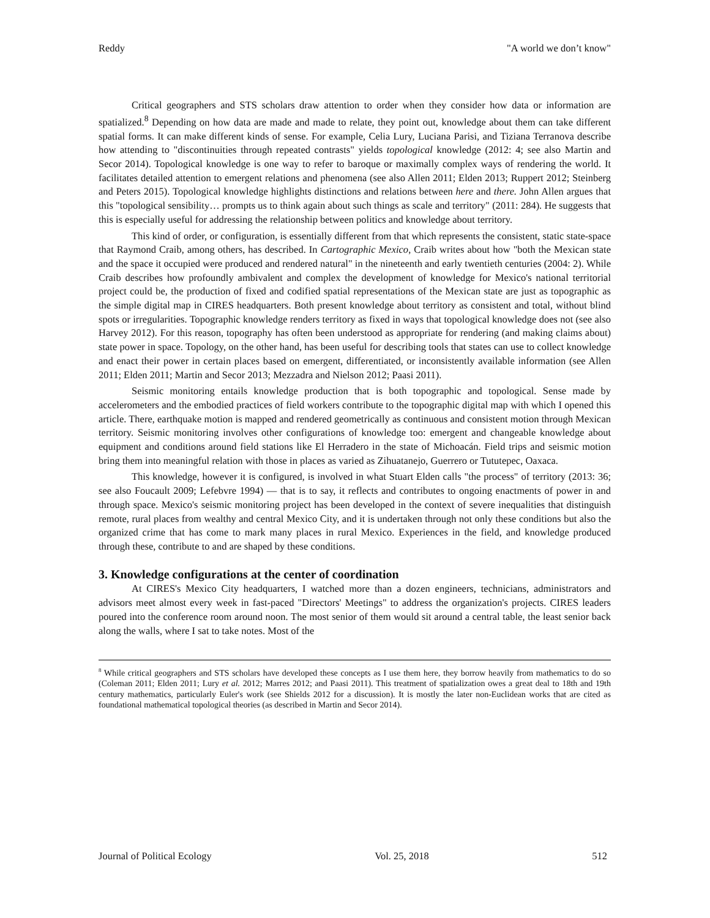Reddy "A world we don’t know"
Critical geographers and STS scholars draw attention to order when they consider how data or information are spatialized.<sup>8</sup> Depending on how data are made and made to relate, they point out, knowledge about them can take different spatial forms. It can make different kinds of sense. For example, Celia Lury, Luciana Parisi, and Tiziana Terranova describe how attending to "discontinuities through repeated contrasts" yields topological knowledge (2012: 4; see also Martin and Secor 2014). Topological knowledge is one way to refer to baroque or maximally complex ways of rendering the world. It facilitates detailed attention to emergent relations and phenomena (see also Allen 2011; Elden 2013; Ruppert 2012; Steinberg and Peters 2015). Topological knowledge highlights distinctions and relations between here and there. John Allen argues that this "topological sensibility… prompts us to think again about such things as scale and territory" (2011: 284). He suggests that this is especially useful for addressing the relationship between politics and knowledge about territory.
This kind of order, or configuration, is essentially different from that which represents the consistent, static state-space that Raymond Craib, among others, has described. In Cartographic Mexico, Craib writes about how "both the Mexican state and the space it occupied were produced and rendered natural" in the nineteenth and early twentieth centuries (2004: 2). While Craib describes how profoundly ambivalent and complex the development of knowledge for Mexico's national territorial project could be, the production of fixed and codified spatial representations of the Mexican state are just as topographic as the simple digital map in CIRES headquarters. Both present knowledge about territory as consistent and total, without blind spots or irregularities. Topographic knowledge renders territory as fixed in ways that topological knowledge does not (see also Harvey 2012). For this reason, topography has often been understood as appropriate for rendering (and making claims about) state power in space. Topology, on the other hand, has been useful for describing tools that states can use to collect knowledge and enact their power in certain places based on emergent, differentiated, or inconsistently available information (see Allen 2011; Elden 2011; Martin and Secor 2013; Mezzadra and Nielson 2012; Paasi 2011).
Seismic monitoring entails knowledge production that is both topographic and topological. Sense made by accelerometers and the embodied practices of field workers contribute to the topographic digital map with which I opened this article. There, earthquake motion is mapped and rendered geometrically as continuous and consistent motion through Mexican territory. Seismic monitoring involves other configurations of knowledge too: emergent and changeable knowledge about equipment and conditions around field stations like El Herradero in the state of Michoacán. Field trips and seismic motion bring them into meaningful relation with those in places as varied as Zihuatanejo, Guerrero or Tututepec, Oaxaca.
This knowledge, however it is configured, is involved in what Stuart Elden calls "the process" of territory (2013: 36; see also Foucault 2009; Lefebvre 1994) — that is to say, it reflects and contributes to ongoing enactments of power in and through space. Mexico's seismic monitoring project has been developed in the context of severe inequalities that distinguish remote, rural places from wealthy and central Mexico City, and it is undertaken through not only these conditions but also the organized crime that has come to mark many places in rural Mexico. Experiences in the field, and knowledge produced through these, contribute to and are shaped by these conditions.
3. Knowledge configurations at the center of coordination
At CIRES's Mexico City headquarters, I watched more than a dozen engineers, technicians, administrators and advisors meet almost every week in fast-paced "Directors' Meetings" to address the organization's projects. CIRES leaders poured into the conference room around noon. The most senior of them would sit around a central table, the least senior back along the walls, where I sat to take notes. Most of the
<sup>8</sup> While critical geographers and STS scholars have developed these concepts as I use them here, they borrow heavily from mathematics to do so (Coleman 2011; Elden 2011; Lury et al. 2012; Marres 2012; and Paasi 2011). This treatment of spatialization owes a great deal to 18th and 19th century mathematics, particularly Euler's work (see Shields 2012 for a discussion). It is mostly the later non-Euclidean works that are cited as foundational mathematical topological theories (as described in Martin and Secor 2014).
Journal of Political Ecology Vol. 25, 2018 512